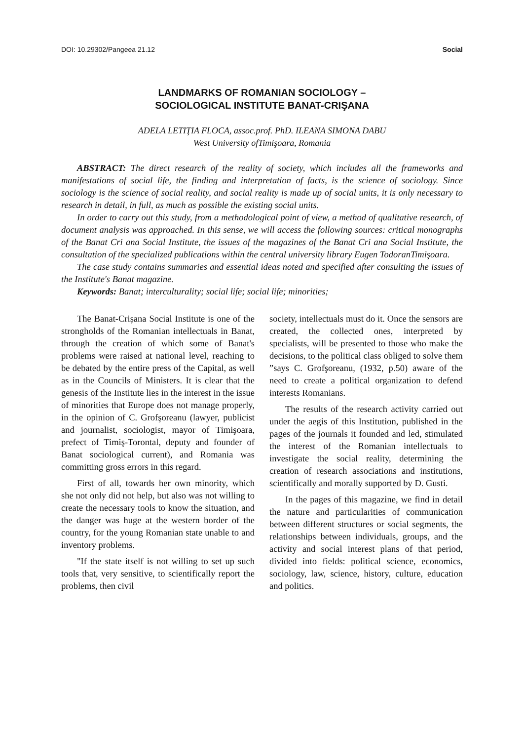DOI: 10.29302/Pangeea 21.12 Social
LANDMARKS OF ROMANIAN SOCIOLOGY –
SOCIOLOGICAL INSTITUTE BANAT-CRIŞANA
ADELA LETIŢIA FLOCA, assoc.prof. PhD. ILEANA SIMONA DABU
West University ofTimişoara, Romania
ABSTRACT: The direct research of the reality of society, which includes all the frameworks and manifestations of social life, the finding and interpretation of facts, is the science of sociology. Since sociology is the science of social reality, and social reality is made up of social units, it is only necessary to research in detail, in full, as much as possible the existing social units.
In order to carry out this study, from a methodological point of view, a method of qualitative research, of document analysis was approached. In this sense, we will access the following sources: critical monographs of the Banat Cri ana Social Institute, the issues of the magazines of the Banat Cri ana Social Institute, the consultation of the specialized publications within the central university library Eugen TodoranTimişoara.
The case study contains summaries and essential ideas noted and specified after consulting the issues of the Institute's Banat magazine.
Keywords: Banat; interculturality; social life; social life; minorities;
The Banat-Crișana Social Institute is one of the strongholds of the Romanian intellectuals in Banat, through the creation of which some of Banat's problems were raised at national level, reaching to be debated by the entire press of the Capital, as well as in the Councils of Ministers. It is clear that the genesis of the Institute lies in the interest in the issue of minorities that Europe does not manage properly, in the opinion of C. Grofşoreanu (lawyer, publicist and journalist, sociologist, mayor of Timişoara, prefect of Timiş-Torontal, deputy and founder of Banat sociological current), and Romania was committing gross errors in this regard.
First of all, towards her own minority, which she not only did not help, but also was not willing to create the necessary tools to know the situation, and the danger was huge at the western border of the country, for the young Romanian state unable to and inventory problems.
"If the state itself is not willing to set up such tools that, very sensitive, to scientifically report the problems, then civil
society, intellectuals must do it. Once the sensors are created, the collected ones, interpreted by specialists, will be presented to those who make the decisions, to the political class obliged to solve them ”says C. Grofşoreanu, (1932, p.50) aware of the need to create a political organization to defend interests Romanians.
The results of the research activity carried out under the aegis of this Institution, published in the pages of the journals it founded and led, stimulated the interest of the Romanian intellectuals to investigate the social reality, determining the creation of research associations and institutions, scientifically and morally supported by D. Gusti.
In the pages of this magazine, we find in detail the nature and particularities of communication between different structures or social segments, the relationships between individuals, groups, and the activity and social interest plans of that period, divided into fields: political science, economics, sociology, law, science, history, culture, education and politics.